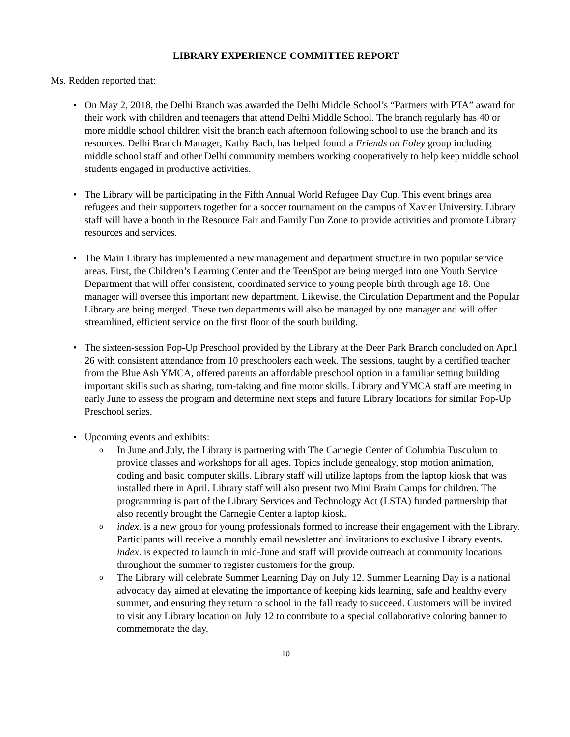LIBRARY EXPERIENCE COMMITTEE REPORT
Ms. Redden reported that:
• On May 2, 2018, the Delhi Branch was awarded the Delhi Middle School’s “Partners with PTA” award for their work with children and teenagers that attend Delhi Middle School. The branch regularly has 40 or more middle school children visit the branch each afternoon following school to use the branch and its resources. Delhi Branch Manager, Kathy Bach, has helped found a Friends on Foley group including middle school staff and other Delhi community members working cooperatively to help keep middle school students engaged in productive activities.
• The Library will be participating in the Fifth Annual World Refugee Day Cup. This event brings area refugees and their supporters together for a soccer tournament on the campus of Xavier University. Library staff will have a booth in the Resource Fair and Family Fun Zone to provide activities and promote Library resources and services.
• The Main Library has implemented a new management and department structure in two popular service areas. First, the Children’s Learning Center and the TeenSpot are being merged into one Youth Service Department that will offer consistent, coordinated service to young people birth through age 18. One manager will oversee this important new department. Likewise, the Circulation Department and the Popular Library are being merged. These two departments will also be managed by one manager and will offer streamlined, efficient service on the first floor of the south building.
• The sixteen-session Pop-Up Preschool provided by the Library at the Deer Park Branch concluded on April 26 with consistent attendance from 10 preschoolers each week. The sessions, taught by a certified teacher from the Blue Ash YMCA, offered parents an affordable preschool option in a familiar setting building important skills such as sharing, turn-taking and fine motor skills. Library and YMCA staff are meeting in early June to assess the program and determine next steps and future Library locations for similar Pop-Up Preschool series.
• Upcoming events and exhibits:
o In June and July, the Library is partnering with The Carnegie Center of Columbia Tusculum to provide classes and workshops for all ages. Topics include genealogy, stop motion animation, coding and basic computer skills. Library staff will utilize laptops from the laptop kiosk that was installed there in April. Library staff will also present two Mini Brain Camps for children. The programming is part of the Library Services and Technology Act (LSTA) funded partnership that also recently brought the Carnegie Center a laptop kiosk.
o index. is a new group for young professionals formed to increase their engagement with the Library. Participants will receive a monthly email newsletter and invitations to exclusive Library events. index. is expected to launch in mid-June and staff will provide outreach at community locations throughout the summer to register customers for the group.
o The Library will celebrate Summer Learning Day on July 12. Summer Learning Day is a national advocacy day aimed at elevating the importance of keeping kids learning, safe and healthy every summer, and ensuring they return to school in the fall ready to succeed. Customers will be invited to visit any Library location on July 12 to contribute to a special collaborative coloring banner to commemorate the day.
10